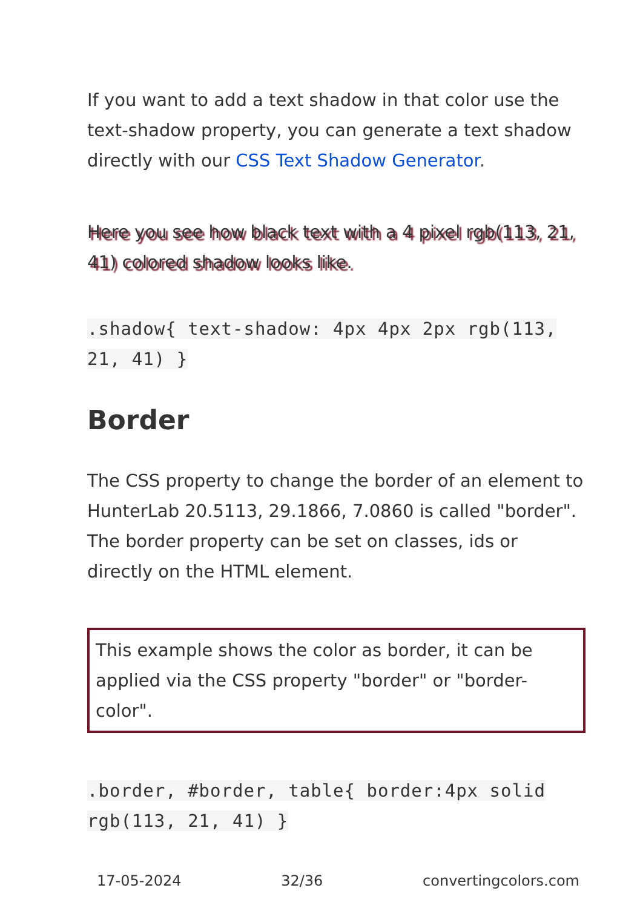If you want to add a text shadow in that color use the text-shadow property, you can generate a text shadow directly with our CSS Text Shadow Generator.
Here you see how black text with a 4 pixel rgb(113, 21, 41) colored shadow looks like.
.shadow{ text-shadow: 4px 4px 2px rgb(113, 21, 41) }
Border
The CSS property to change the border of an element to HunterLab 20.5113, 29.1866, 7.0860 is called "border". The border property can be set on classes, ids or directly on the HTML element.
This example shows the color as border, it can be applied via the CSS property "border" or "border-color".
.border, #border, table{ border:4px solid rgb(113, 21, 41) }
17-05-2024 32/36 convertingcolors.com